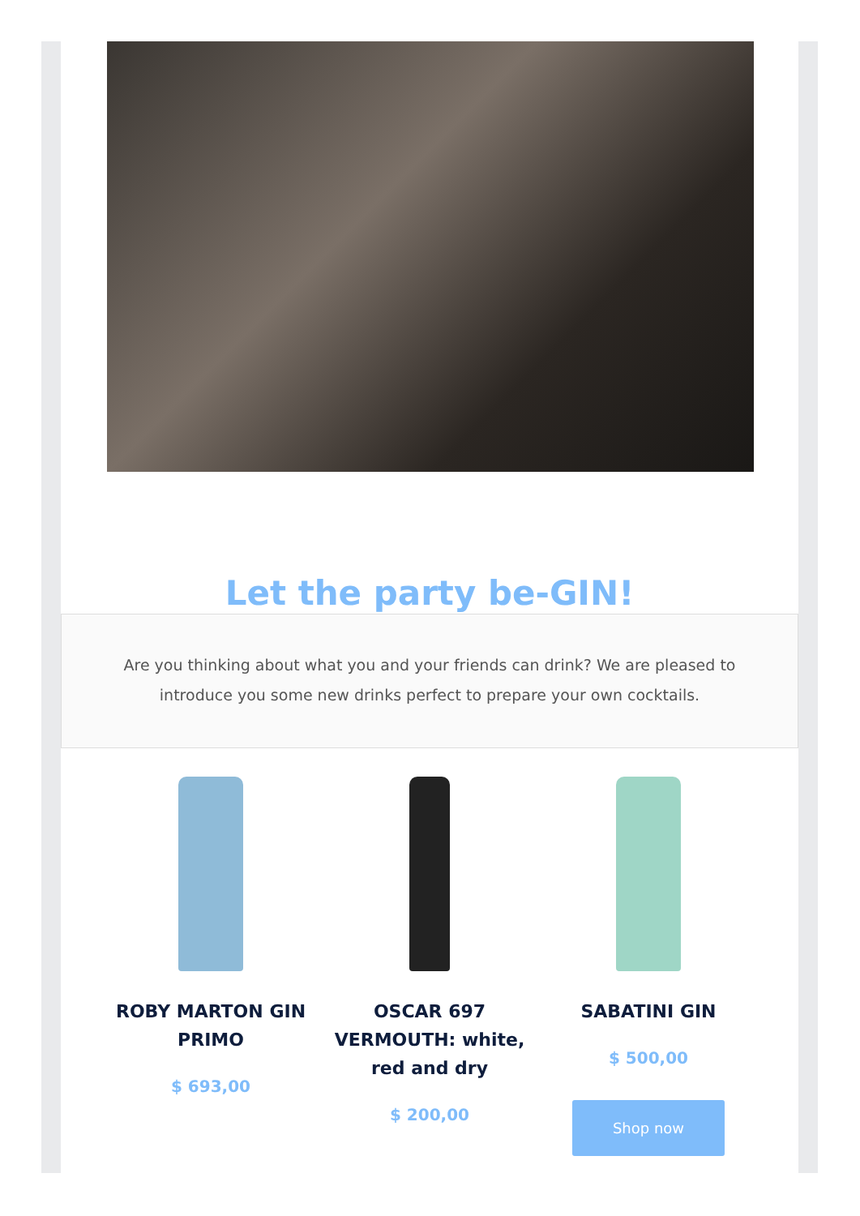Let the party be-GIN!
Are you thinking about what you and your friends can drink? We are pleased to introduce you some new drinks perfect to prepare your own cocktails.
ROBY MARTON GIN PRIMO
$ 693,00
OSCAR 697 VERMOUTH: white, red and dry
$ 200,00
SABATINI GIN
$ 500,00
Shop now